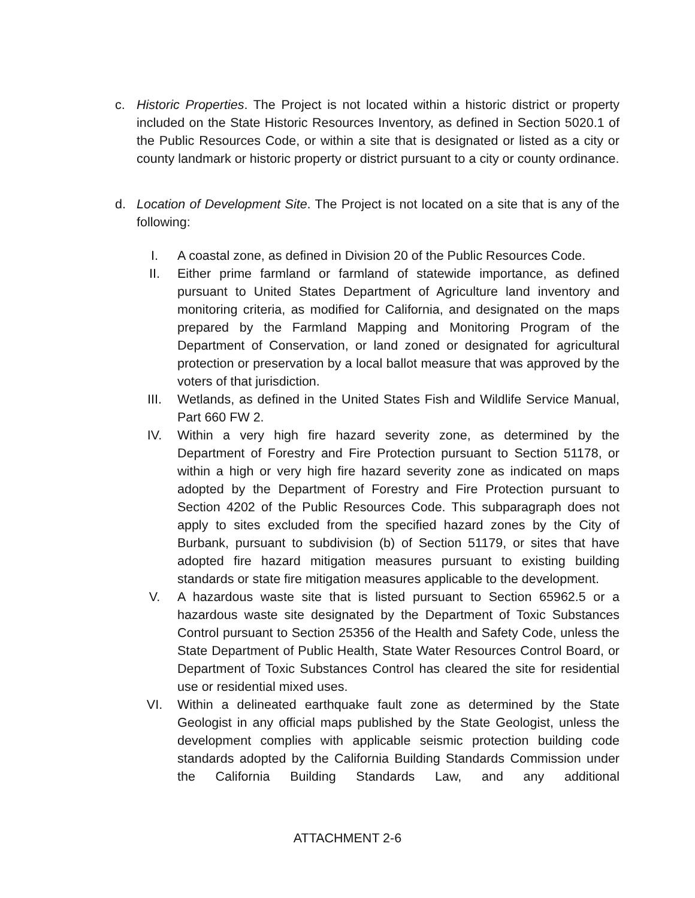c. Historic Properties. The Project is not located within a historic district or property included on the State Historic Resources Inventory, as defined in Section 5020.1 of the Public Resources Code, or within a site that is designated or listed as a city or county landmark or historic property or district pursuant to a city or county ordinance.
d. Location of Development Site. The Project is not located on a site that is any of the following:
I. A coastal zone, as defined in Division 20 of the Public Resources Code.
II. Either prime farmland or farmland of statewide importance, as defined pursuant to United States Department of Agriculture land inventory and monitoring criteria, as modified for California, and designated on the maps prepared by the Farmland Mapping and Monitoring Program of the Department of Conservation, or land zoned or designated for agricultural protection or preservation by a local ballot measure that was approved by the voters of that jurisdiction.
III. Wetlands, as defined in the United States Fish and Wildlife Service Manual, Part 660 FW 2.
IV. Within a very high fire hazard severity zone, as determined by the Department of Forestry and Fire Protection pursuant to Section 51178, or within a high or very high fire hazard severity zone as indicated on maps adopted by the Department of Forestry and Fire Protection pursuant to Section 4202 of the Public Resources Code. This subparagraph does not apply to sites excluded from the specified hazard zones by the City of Burbank, pursuant to subdivision (b) of Section 51179, or sites that have adopted fire hazard mitigation measures pursuant to existing building standards or state fire mitigation measures applicable to the development.
V. A hazardous waste site that is listed pursuant to Section 65962.5 or a hazardous waste site designated by the Department of Toxic Substances Control pursuant to Section 25356 of the Health and Safety Code, unless the State Department of Public Health, State Water Resources Control Board, or Department of Toxic Substances Control has cleared the site for residential use or residential mixed uses.
VI. Within a delineated earthquake fault zone as determined by the State Geologist in any official maps published by the State Geologist, unless the development complies with applicable seismic protection building code standards adopted by the California Building Standards Commission under the California Building Standards Law, and any additional
ATTACHMENT 2-6